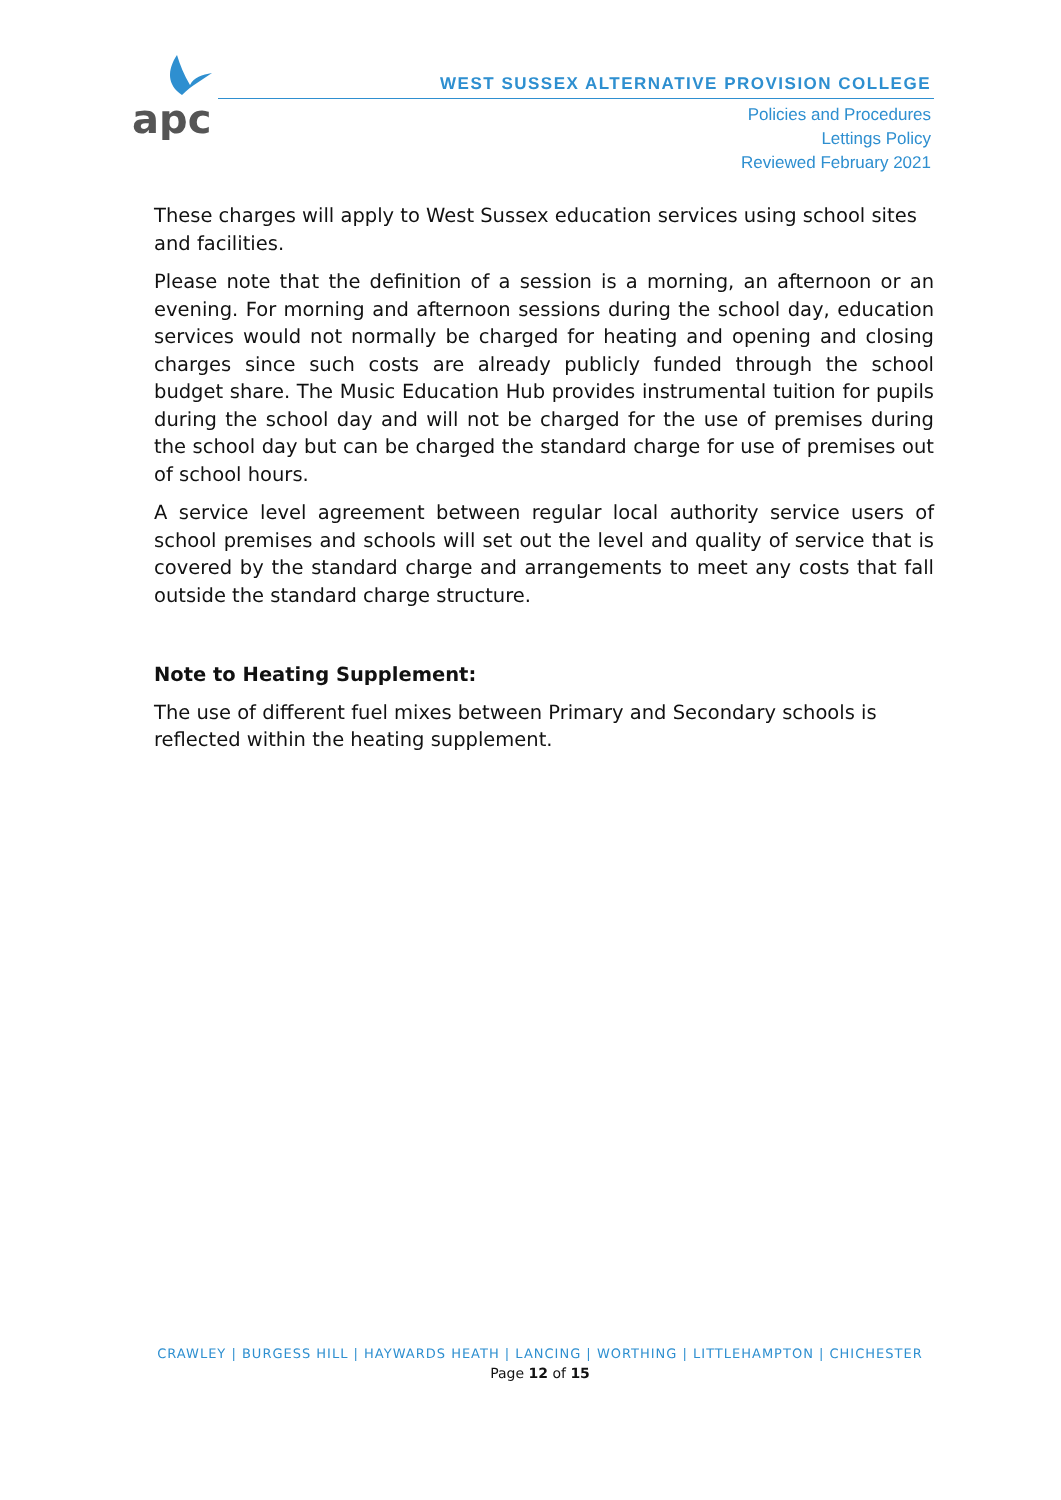apc
WEST SUSSEX ALTERNATIVE PROVISION COLLEGE
Policies and Procedures
Lettings Policy
Reviewed February 2021
These charges will apply to West Sussex education services using school sites and facilities.
Please note that the definition of a session is a morning, an afternoon or an evening. For morning and afternoon sessions during the school day, education services would not normally be charged for heating and opening and closing charges since such costs are already publicly funded through the school budget share. The Music Education Hub provides instrumental tuition for pupils during the school day and will not be charged for the use of premises during the school day but can be charged the standard charge for use of premises out of school hours.
A service level agreement between regular local authority service users of school premises and schools will set out the level and quality of service that is covered by the standard charge and arrangements to meet any costs that fall outside the standard charge structure.
Note to Heating Supplement:
The use of different fuel mixes between Primary and Secondary schools is reflected within the heating supplement.
CRAWLEY | BURGESS HILL | HAYWARDS HEATH | LANCING | WORTHING | LITTLEHAMPTON | CHICHESTER
Page 12 of 15